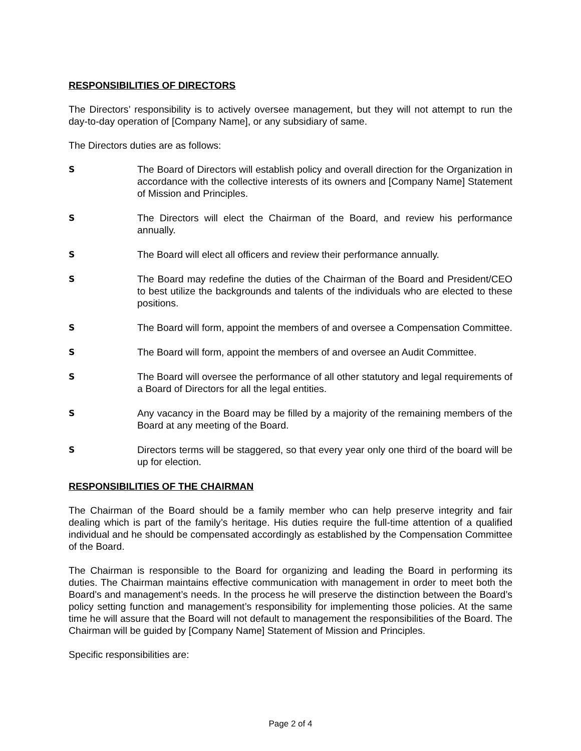RESPONSIBILITIES OF DIRECTORS
The Directors’ responsibility is to actively oversee management, but they will not attempt to run the day-to-day operation of [Company Name], or any subsidiary of same.
The Directors duties are as follows:
S The Board of Directors will establish policy and overall direction for the Organization in accordance with the collective interests of its owners and [Company Name] Statement of Mission and Principles.
S The Directors will elect the Chairman of the Board, and review his performance annually.
S The Board will elect all officers and review their performance annually.
S The Board may redefine the duties of the Chairman of the Board and President/CEO to best utilize the backgrounds and talents of the individuals who are elected to these positions.
S The Board will form, appoint the members of and oversee a Compensation Committee.
S The Board will form, appoint the members of and oversee an Audit Committee.
S The Board will oversee the performance of all other statutory and legal requirements of a Board of Directors for all the legal entities.
S Any vacancy in the Board may be filled by a majority of the remaining members of the Board at any meeting of the Board.
S Directors terms will be staggered, so that every year only one third of the board will be up for election.
RESPONSIBILITIES OF THE CHAIRMAN
The Chairman of the Board should be a family member who can help preserve integrity and fair dealing which is part of the family’s heritage. His duties require the full-time attention of a qualified individual and he should be compensated accordingly as established by the Compensation Committee of the Board.
The Chairman is responsible to the Board for organizing and leading the Board in performing its duties. The Chairman maintains effective communication with management in order to meet both the Board’s and management’s needs. In the process he will preserve the distinction between the Board’s policy setting function and management’s responsibility for implementing those policies. At the same time he will assure that the Board will not default to management the responsibilities of the Board. The Chairman will be guided by [Company Name] Statement of Mission and Principles.
Specific responsibilities are:
Page 2 of 4